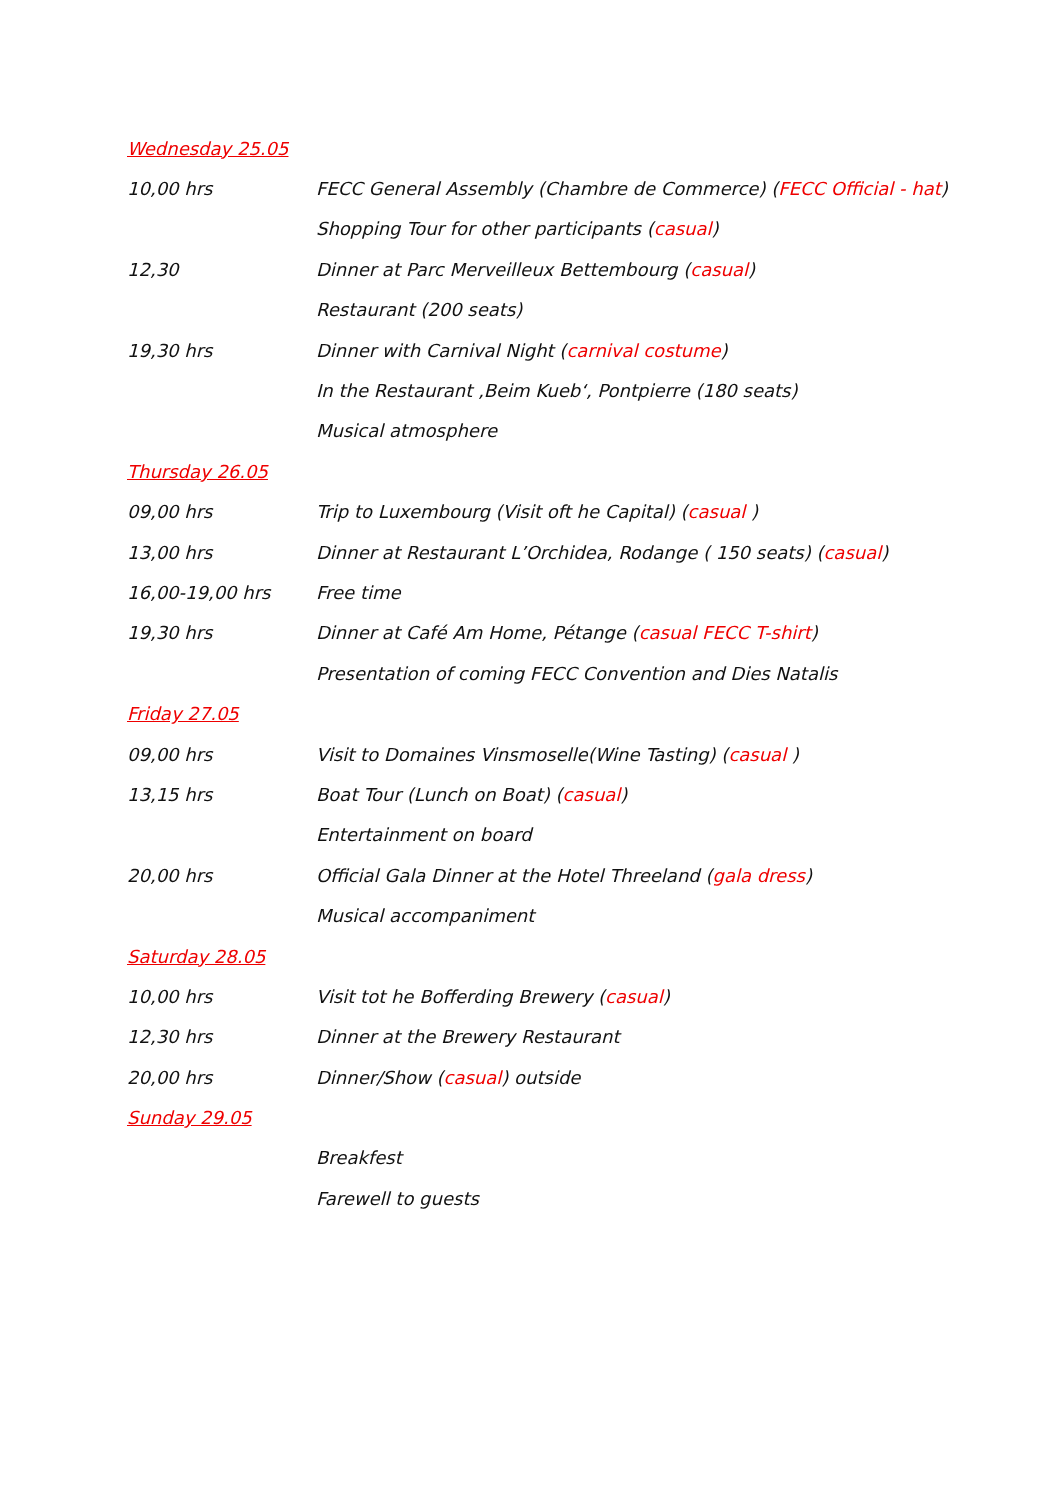Wednesday 25.05
10,00 hrs FECC General Assembly (Chambre de Commerce) (FECC Official - hat)
Shopping Tour for other participants (casual)
12,30 Dinner at Parc Merveilleux Bettembourg (casual)
Restaurant (200 seats)
19,30 hrs Dinner with Carnival Night (carnival costume)
In the Restaurant ‚Beim Kueb‘, Pontpierre (180 seats)
Musical atmosphere
Thursday 26.05
09,00 hrs Trip to Luxembourg (Visit oft he Capital) (casual )
13,00 hrs Dinner at Restaurant L’Orchidea, Rodange ( 150 seats) (casual)
16,00-19,00 hrs Free time
19,30 hrs Dinner at Café Am Home, Pétange (casual FECC T-shirt)
Presentation of coming FECC Convention and Dies Natalis
Friday 27.05
09,00 hrs Visit to Domaines Vinsmoselle(Wine Tasting) (casual )
13,15 hrs Boat Tour (Lunch on Boat) (casual)
Entertainment on board
20,00 hrs Official Gala Dinner at the Hotel Threeland (gala dress)
Musical accompaniment
Saturday 28.05
10,00 hrs Visit tot he Bofferding Brewery (casual)
12,30 hrs Dinner at the Brewery Restaurant
20,00 hrs Dinner/Show (casual) outside
Sunday 29.05
Breakfest
Farewell to guests